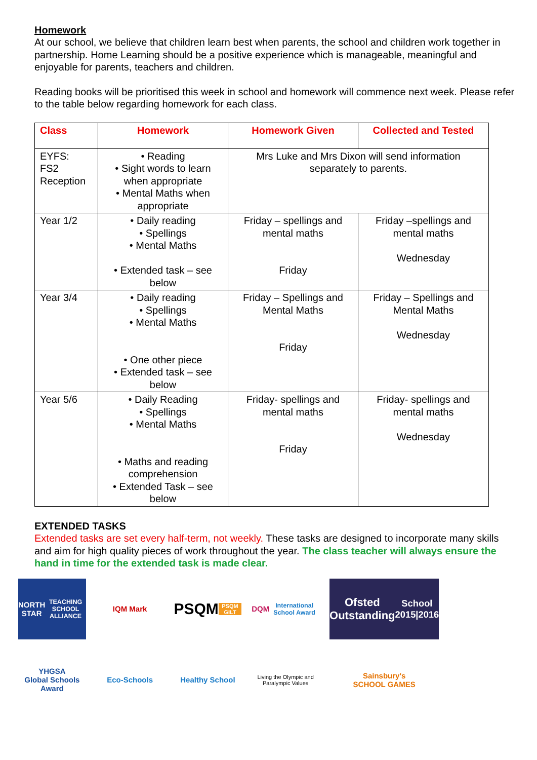Homework
At our school, we believe that children learn best when parents, the school and children work together in partnership. Home Learning should be a positive experience which is manageable, meaningful and enjoyable for parents, teachers and children.
Reading books will be prioritised this week in school and homework will commence next week. Please refer to the table below regarding homework for each class.
| Class | Homework | Homework Given | Collected and Tested |
| --- | --- | --- | --- |
| EYFS: FS2 Reception | • Reading • Sight words to learn when appropriate • Mental Maths when appropriate | Mrs Luke and Mrs Dixon will send information separately to parents. | |
| Year 1/2 | • Daily reading • Spellings • Mental Maths • Extended task – see below | Friday – spellings and mental maths Friday | Friday –spellings and mental maths Wednesday |
| Year 3/4 | • Daily reading • Spellings • Mental Maths • One other piece • Extended task – see below | Friday – Spellings and Mental Maths Friday | Friday – Spellings and Mental Maths Wednesday |
| Year 5/6 | • Daily Reading • Spellings • Mental Maths • Maths and reading comprehension • Extended Task – see below | Friday- spellings and mental maths Friday | Friday- spellings and mental maths Wednesday |
EXTENDED TASKS
Extended tasks are set every half-term, not weekly. These tasks are designed to incorporate many skills and aim for high quality pieces of work throughout the year. The class teacher will always ensure the hand in time for the extended task is made clear.
NORTH STAR
TEACHING SCHOOL ALLIANCE
IQM Mark
PSQM
PSQM GILT
DQM
International School Award
Ofsted
Outstanding
School 2015|2016
YHGSA
Global Schools Award
Eco-Schools
Healthy School
Living the Olympic and Paralympic Values
Sainsbury's
SCHOOL GAMES